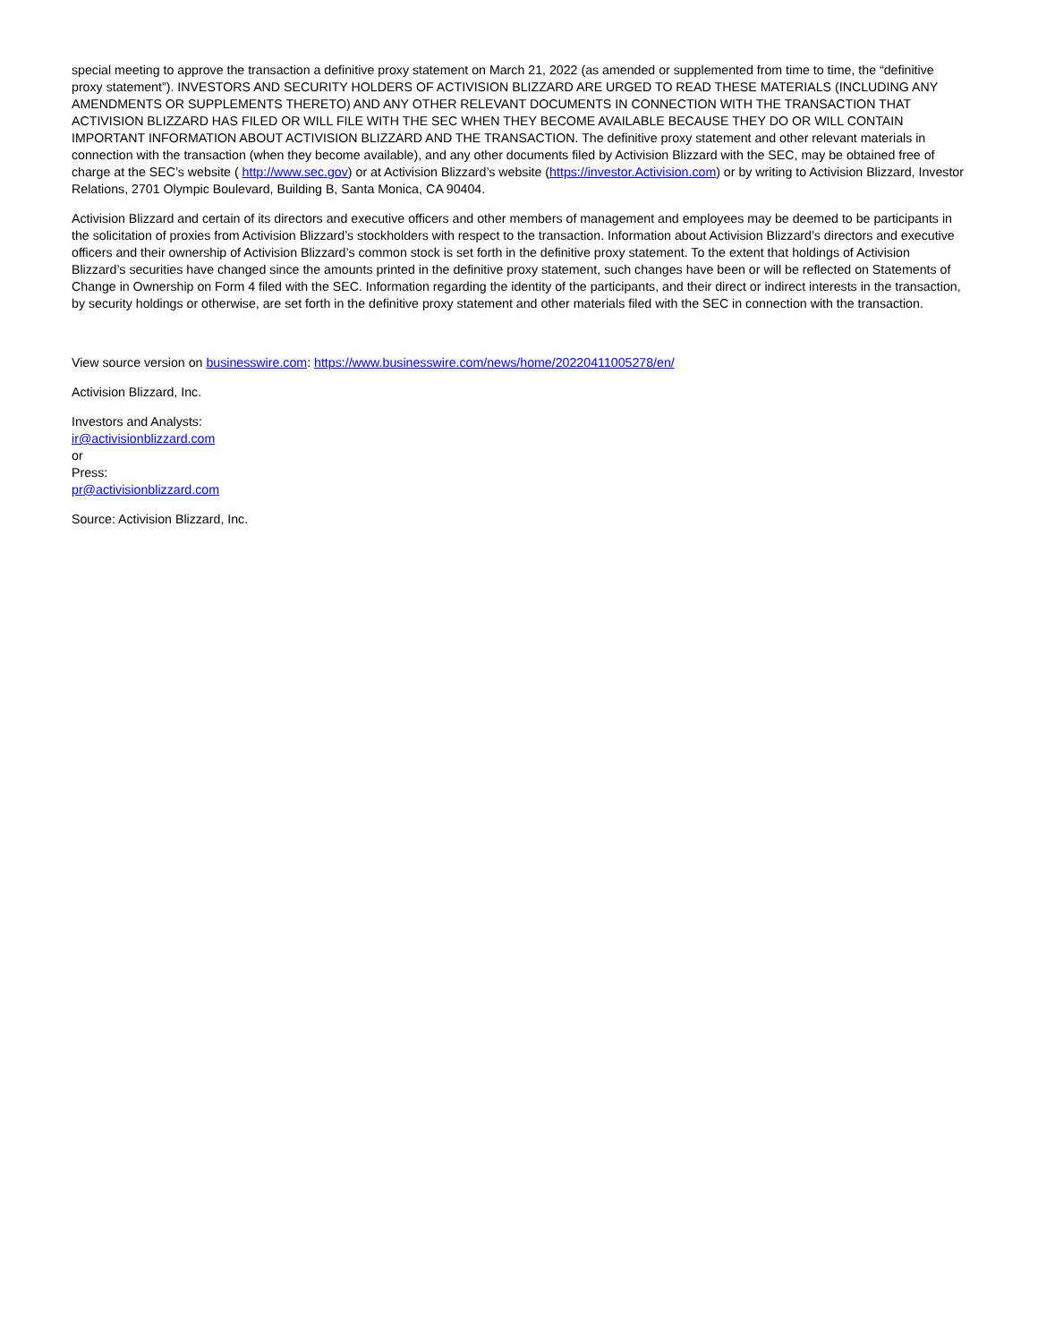special meeting to approve the transaction a definitive proxy statement on March 21, 2022 (as amended or supplemented from time to time, the “definitive proxy statement”). INVESTORS AND SECURITY HOLDERS OF ACTIVISION BLIZZARD ARE URGED TO READ THESE MATERIALS (INCLUDING ANY AMENDMENTS OR SUPPLEMENTS THERETO) AND ANY OTHER RELEVANT DOCUMENTS IN CONNECTION WITH THE TRANSACTION THAT ACTIVISION BLIZZARD HAS FILED OR WILL FILE WITH THE SEC WHEN THEY BECOME AVAILABLE BECAUSE THEY DO OR WILL CONTAIN IMPORTANT INFORMATION ABOUT ACTIVISION BLIZZARD AND THE TRANSACTION. The definitive proxy statement and other relevant materials in connection with the transaction (when they become available), and any other documents filed by Activision Blizzard with the SEC, may be obtained free of charge at the SEC’s website ( http://www.sec.gov) or at Activision Blizzard’s website (https://investor.Activision.com) or by writing to Activision Blizzard, Investor Relations, 2701 Olympic Boulevard, Building B, Santa Monica, CA 90404.
Activision Blizzard and certain of its directors and executive officers and other members of management and employees may be deemed to be participants in the solicitation of proxies from Activision Blizzard’s stockholders with respect to the transaction. Information about Activision Blizzard’s directors and executive officers and their ownership of Activision Blizzard’s common stock is set forth in the definitive proxy statement. To the extent that holdings of Activision Blizzard’s securities have changed since the amounts printed in the definitive proxy statement, such changes have been or will be reflected on Statements of Change in Ownership on Form 4 filed with the SEC. Information regarding the identity of the participants, and their direct or indirect interests in the transaction, by security holdings or otherwise, are set forth in the definitive proxy statement and other materials filed with the SEC in connection with the transaction.
View source version on businesswire.com: https://www.businesswire.com/news/home/20220411005278/en/
Activision Blizzard, Inc.
Investors and Analysts:
ir@activisionblizzard.com
or
Press:
pr@activisionblizzard.com
Source: Activision Blizzard, Inc.